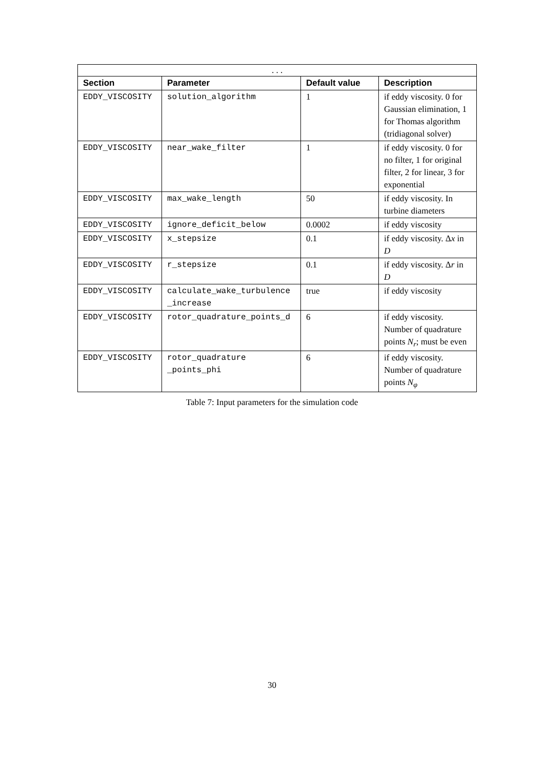| . . . | | | |
| Section | Parameter | Default value | Description |
| EDDY_VISCOSITY | solution_algorithm | 1 | if eddy viscosity. 0 for Gaussian elimination, 1 for Thomas algorithm (tridiagonal solver) |
| EDDY_VISCOSITY | near_wake_filter | 1 | if eddy viscosity. 0 for no filter, 1 for original filter, 2 for linear, 3 for exponential |
| EDDY_VISCOSITY | max_wake_length | 50 | if eddy viscosity. In turbine diameters |
| EDDY_VISCOSITY | ignore_deficit_below | 0.0002 | if eddy viscosity |
| EDDY_VISCOSITY | x_stepsize | 0.1 | if eddy viscosity. Δ x in D |
| EDDY_VISCOSITY | r_stepsize | 0.1 | if eddy viscosity. Δ r in D |
| EDDY_VISCOSITY | calculate_wake_turbulence _increase | true | if eddy viscosity |
| EDDY_VISCOSITY | rotor_quadrature_points_d | 6 | if eddy viscosity. Number of quadrature points N<sub>r</sub> ; must be even |
| EDDY_VISCOSITY | rotor_quadrature _points_phi | 6 | if eddy viscosity. Number of quadrature points N<sub>φ</sub> |
Table 7: Input parameters for the simulation code
30